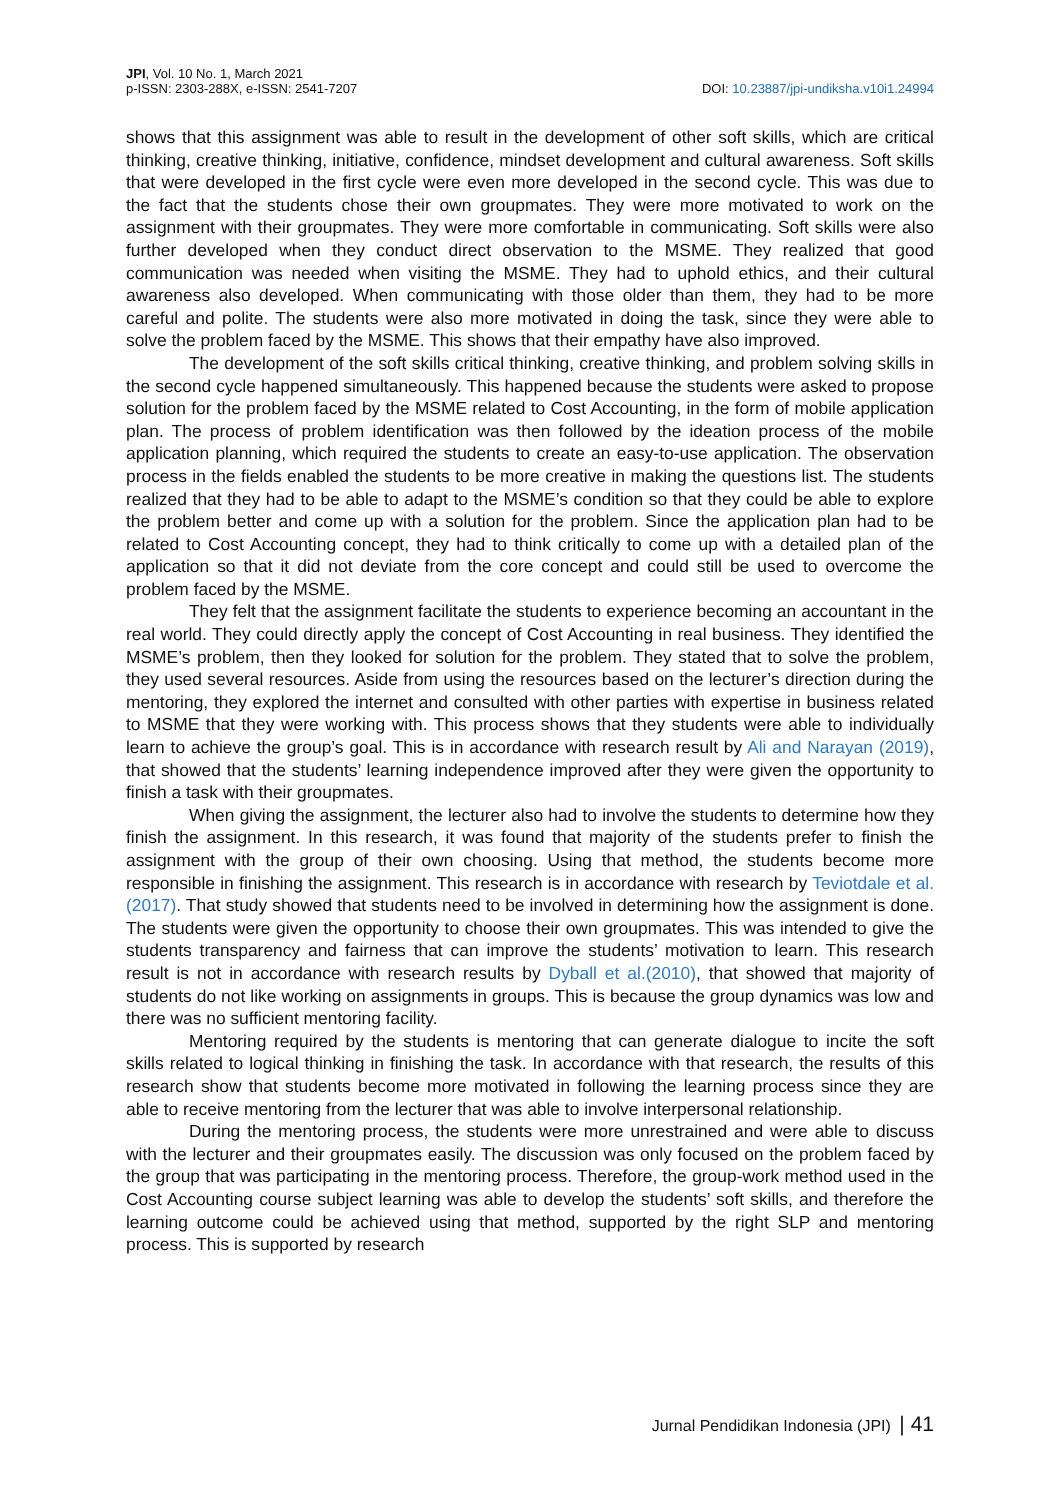JPI, Vol. 10 No. 1, March 2021
p-ISSN: 2303-288X, e-ISSN: 2541-7207
DOI: 10.23887/jpi-undiksha.v10i1.24994
shows that this assignment was able to result in the development of other soft skills, which are critical thinking, creative thinking, initiative, confidence, mindset development and cultural awareness. Soft skills that were developed in the first cycle were even more developed in the second cycle. This was due to the fact that the students chose their own groupmates. They were more motivated to work on the assignment with their groupmates. They were more comfortable in communicating. Soft skills were also further developed when they conduct direct observation to the MSME. They realized that good communication was needed when visiting the MSME. They had to uphold ethics, and their cultural awareness also developed. When communicating with those older than them, they had to be more careful and polite. The students were also more motivated in doing the task, since they were able to solve the problem faced by the MSME. This shows that their empathy have also improved.
The development of the soft skills critical thinking, creative thinking, and problem solving skills in the second cycle happened simultaneously. This happened because the students were asked to propose solution for the problem faced by the MSME related to Cost Accounting, in the form of mobile application plan. The process of problem identification was then followed by the ideation process of the mobile application planning, which required the students to create an easy-to-use application. The observation process in the fields enabled the students to be more creative in making the questions list. The students realized that they had to be able to adapt to the MSME’s condition so that they could be able to explore the problem better and come up with a solution for the problem. Since the application plan had to be related to Cost Accounting concept, they had to think critically to come up with a detailed plan of the application so that it did not deviate from the core concept and could still be used to overcome the problem faced by the MSME.
They felt that the assignment facilitate the students to experience becoming an accountant in the real world. They could directly apply the concept of Cost Accounting in real business. They identified the MSME’s problem, then they looked for solution for the problem. They stated that to solve the problem, they used several resources. Aside from using the resources based on the lecturer’s direction during the mentoring, they explored the internet and consulted with other parties with expertise in business related to MSME that they were working with. This process shows that they students were able to individually learn to achieve the group’s goal. This is in accordance with research result by Ali and Narayan (2019), that showed that the students’ learning independence improved after they were given the opportunity to finish a task with their groupmates.
When giving the assignment, the lecturer also had to involve the students to determine how they finish the assignment. In this research, it was found that majority of the students prefer to finish the assignment with the group of their own choosing. Using that method, the students become more responsible in finishing the assignment. This research is in accordance with research by Teviotdale et al. (2017). That study showed that students need to be involved in determining how the assignment is done. The students were given the opportunity to choose their own groupmates. This was intended to give the students transparency and fairness that can improve the students’ motivation to learn. This research result is not in accordance with research results by Dyball et al.(2010), that showed that majority of students do not like working on assignments in groups. This is because the group dynamics was low and there was no sufficient mentoring facility.
Mentoring required by the students is mentoring that can generate dialogue to incite the soft skills related to logical thinking in finishing the task. In accordance with that research, the results of this research show that students become more motivated in following the learning process since they are able to receive mentoring from the lecturer that was able to involve interpersonal relationship.
During the mentoring process, the students were more unrestrained and were able to discuss with the lecturer and their groupmates easily. The discussion was only focused on the problem faced by the group that was participating in the mentoring process. Therefore, the group-work method used in the Cost Accounting course subject learning was able to develop the students’ soft skills, and therefore the learning outcome could be achieved using that method, supported by the right SLP and mentoring process. This is supported by research
Jurnal Pendidikan Indonesia (JPI) | 41